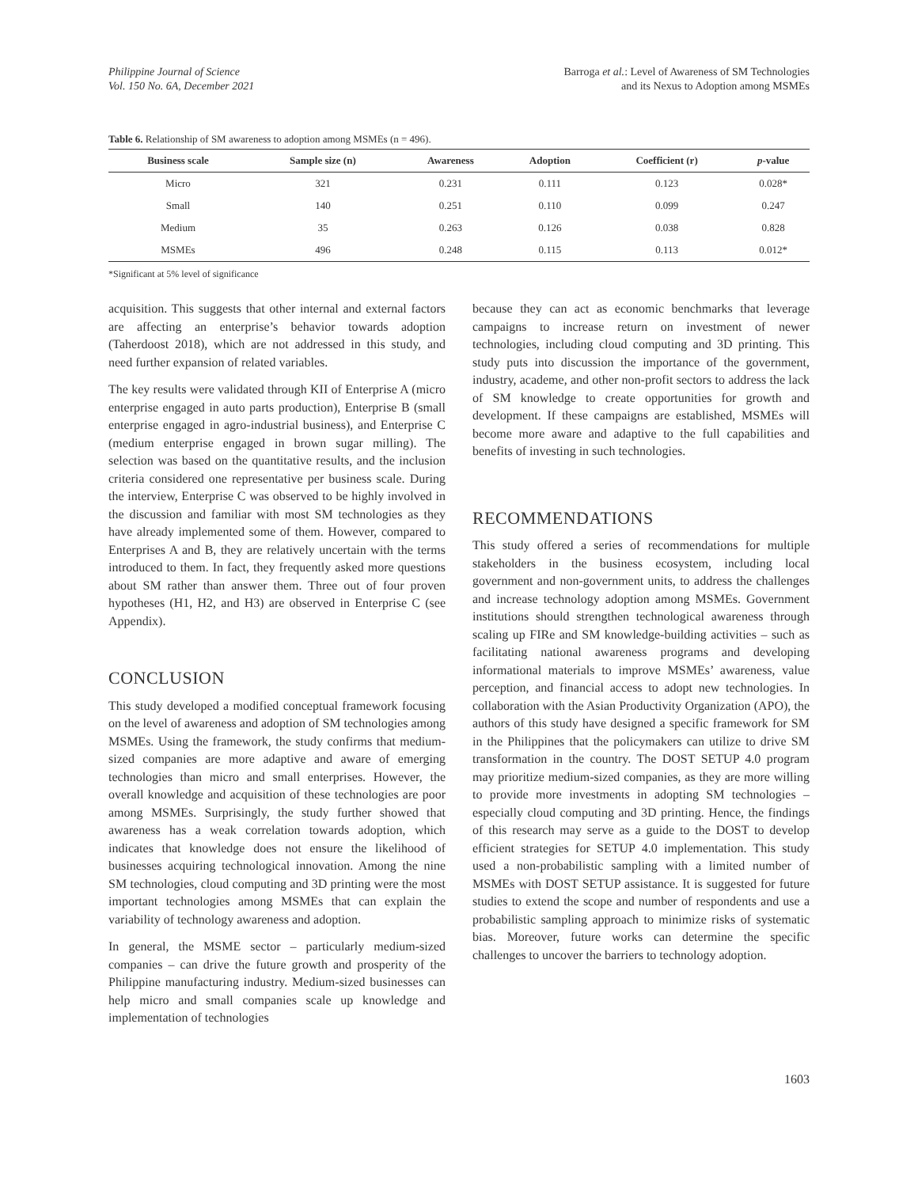Philippine Journal of Science
Vol. 150 No. 6A, December 2021
Barroga et al.: Level of Awareness of SM Technologies
and its Nexus to Adoption among MSMEs
Table 6. Relationship of SM awareness to adoption among MSMEs (n = 496).
| Business scale | Sample size (n) | Awareness | Adoption | Coefficient (r) | p -value |
| --- | --- | --- | --- | --- | --- |
| Micro | 321 | 0.231 | 0.111 | 0.123 | 0.028* |
| Small | 140 | 0.251 | 0.110 | 0.099 | 0.247 |
| Medium | 35 | 0.263 | 0.126 | 0.038 | 0.828 |
| MSMEs | 496 | 0.248 | 0.115 | 0.113 | 0.012* |
*Significant at 5% level of significance
acquisition. This suggests that other internal and external factors are affecting an enterprise’s behavior towards adoption (Taherdoost 2018), which are not addressed in this study, and need further expansion of related variables.
The key results were validated through KII of Enterprise A (micro enterprise engaged in auto parts production), Enterprise B (small enterprise engaged in agro-industrial business), and Enterprise C (medium enterprise engaged in brown sugar milling). The selection was based on the quantitative results, and the inclusion criteria considered one representative per business scale. During the interview, Enterprise C was observed to be highly involved in the discussion and familiar with most SM technologies as they have already implemented some of them. However, compared to Enterprises A and B, they are relatively uncertain with the terms introduced to them. In fact, they frequently asked more questions about SM rather than answer them. Three out of four proven hypotheses (H1, H2, and H3) are observed in Enterprise C (see Appendix).
CONCLUSION
This study developed a modified conceptual framework focusing on the level of awareness and adoption of SM technologies among MSMEs. Using the framework, the study confirms that medium-sized companies are more adaptive and aware of emerging technologies than micro and small enterprises. However, the overall knowledge and acquisition of these technologies are poor among MSMEs. Surprisingly, the study further showed that awareness has a weak correlation towards adoption, which indicates that knowledge does not ensure the likelihood of businesses acquiring technological innovation. Among the nine SM technologies, cloud computing and 3D printing were the most important technologies among MSMEs that can explain the variability of technology awareness and adoption.
In general, the MSME sector – particularly medium-sized companies – can drive the future growth and prosperity of the Philippine manufacturing industry. Medium-sized businesses can help micro and small companies scale up knowledge and implementation of technologies
because they can act as economic benchmarks that leverage campaigns to increase return on investment of newer technologies, including cloud computing and 3D printing. This study puts into discussion the importance of the government, industry, academe, and other non-profit sectors to address the lack of SM knowledge to create opportunities for growth and development. If these campaigns are established, MSMEs will become more aware and adaptive to the full capabilities and benefits of investing in such technologies.
RECOMMENDATIONS
This study offered a series of recommendations for multiple stakeholders in the business ecosystem, including local government and non-government units, to address the challenges and increase technology adoption among MSMEs. Government institutions should strengthen technological awareness through scaling up FIRe and SM knowledge-building activities – such as facilitating national awareness programs and developing informational materials to improve MSMEs’ awareness, value perception, and financial access to adopt new technologies. In collaboration with the Asian Productivity Organization (APO), the authors of this study have designed a specific framework for SM in the Philippines that the policymakers can utilize to drive SM transformation in the country. The DOST SETUP 4.0 program may prioritize medium-sized companies, as they are more willing to provide more investments in adopting SM technologies – especially cloud computing and 3D printing. Hence, the findings of this research may serve as a guide to the DOST to develop efficient strategies for SETUP 4.0 implementation. This study used a non-probabilistic sampling with a limited number of MSMEs with DOST SETUP assistance. It is suggested for future studies to extend the scope and number of respondents and use a probabilistic sampling approach to minimize risks of systematic bias. Moreover, future works can determine the specific challenges to uncover the barriers to technology adoption.
1603